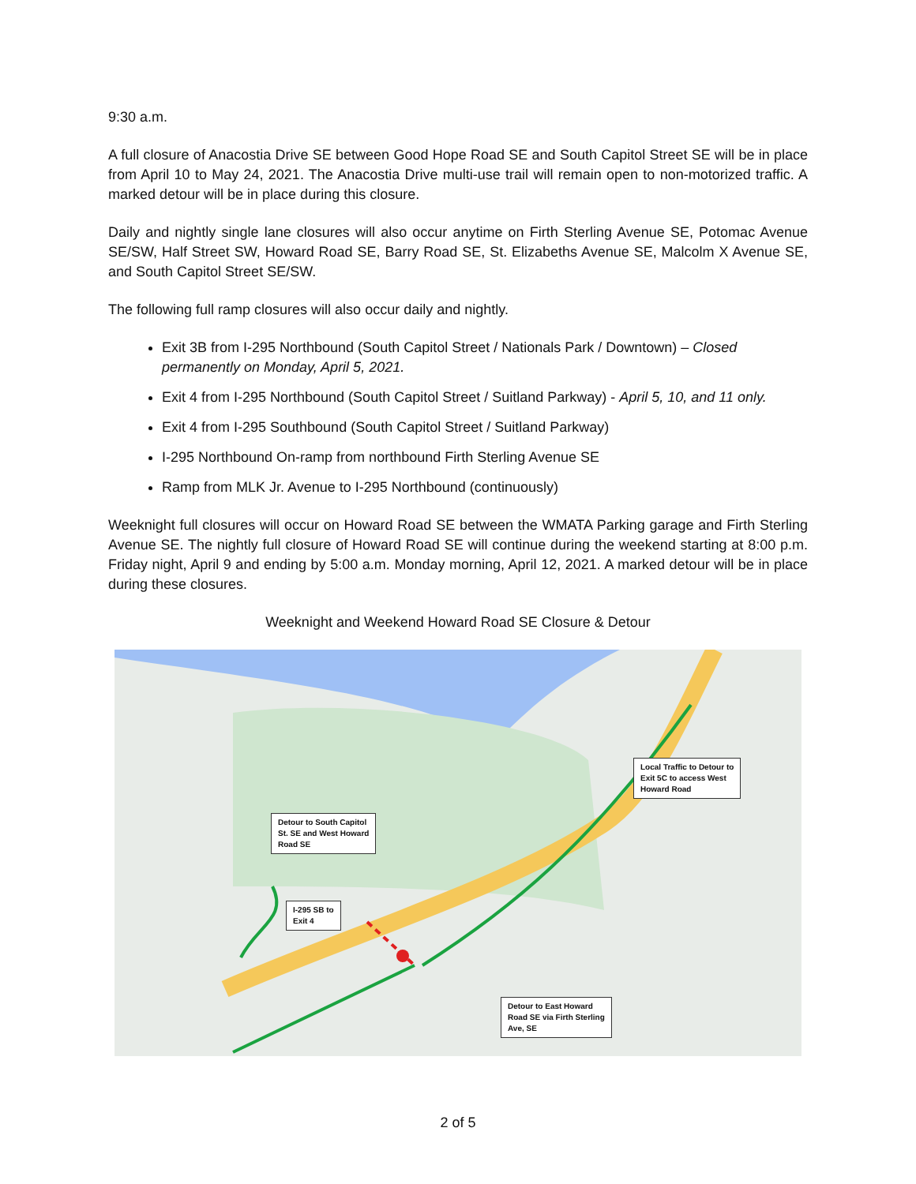9:30 a.m.
A full closure of Anacostia Drive SE between Good Hope Road SE and South Capitol Street SE will be in place from April 10 to May 24, 2021. The Anacostia Drive multi-use trail will remain open to non-motorized traffic. A marked detour will be in place during this closure.
Daily and nightly single lane closures will also occur anytime on Firth Sterling Avenue SE, Potomac Avenue SE/SW, Half Street SW, Howard Road SE, Barry Road SE, St. Elizabeths Avenue SE, Malcolm X Avenue SE, and South Capitol Street SE/SW.
The following full ramp closures will also occur daily and nightly.
Exit 3B from I-295 Northbound (South Capitol Street / Nationals Park / Downtown) – Closed permanently on Monday, April 5, 2021.
Exit 4 from I-295 Northbound (South Capitol Street / Suitland Parkway) - April 5, 10, and 11 only.
Exit 4 from I-295 Southbound (South Capitol Street / Suitland Parkway)
I-295 Northbound On-ramp from northbound Firth Sterling Avenue SE
Ramp from MLK Jr. Avenue to I-295 Northbound (continuously)
Weeknight full closures will occur on Howard Road SE between the WMATA Parking garage and Firth Sterling Avenue SE. The nightly full closure of Howard Road SE will continue during the weekend starting at 8:00 p.m. Friday night, April 9 and ending by 5:00 a.m. Monday morning, April 12, 2021. A marked detour will be in place during these closures.
Weeknight and Weekend Howard Road SE Closure & Detour
Detour to South Capitol
St. SE and West Howard
Road SE
I-295 SB to
Exit 4
Local Traffic to Detour to
Exit 5C to access West
Howard Road
Detour to East Howard
Road SE via Firth Sterling
Ave, SE
2 of 5